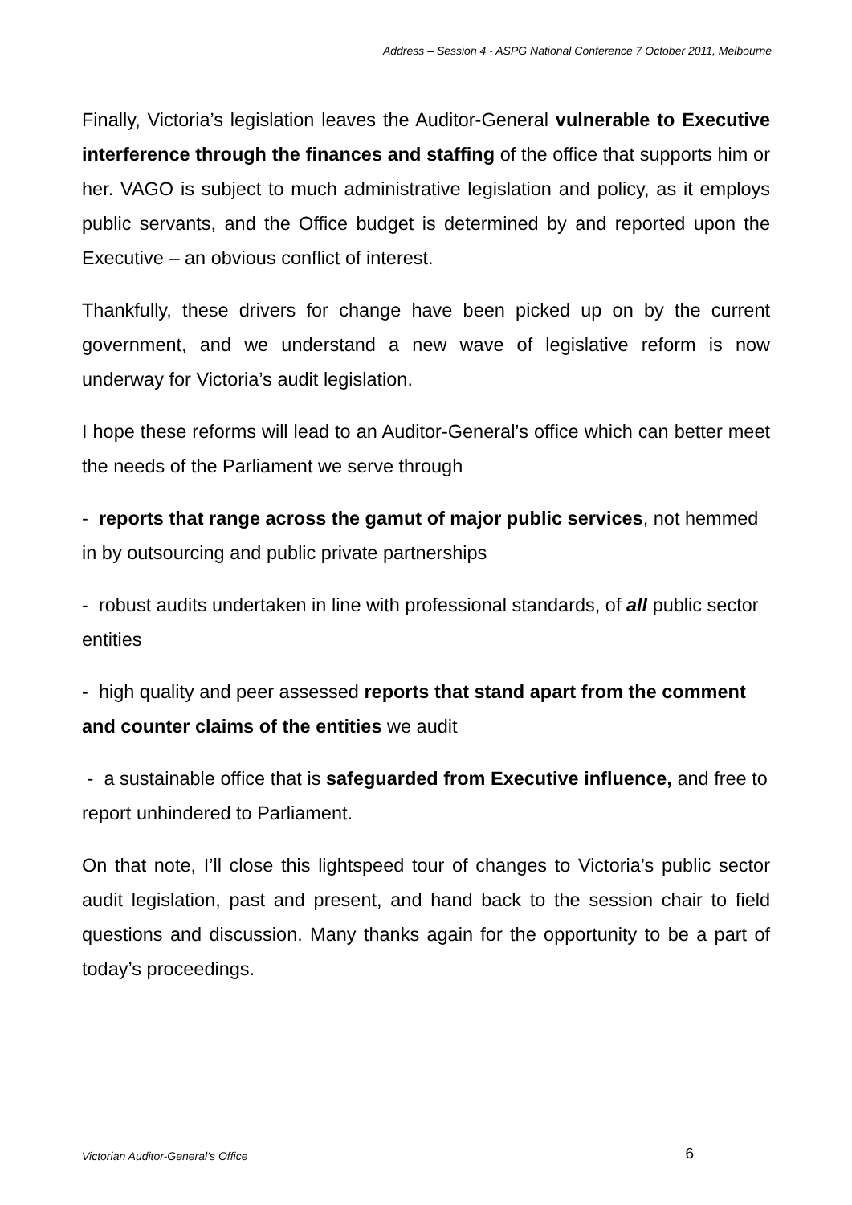Address – Session 4 - ASPG National Conference 7 October 2011, Melbourne
Finally, Victoria’s legislation leaves the Auditor-General vulnerable to Executive interference through the finances and staffing of the office that supports him or her. VAGO is subject to much administrative legislation and policy, as it employs public servants, and the Office budget is determined by and reported upon the Executive – an obvious conflict of interest.
Thankfully, these drivers for change have been picked up on by the current government, and we understand a new wave of legislative reform is now underway for Victoria’s audit legislation.
I hope these reforms will lead to an Auditor-General’s office which can better meet the needs of the Parliament we serve through
- reports that range across the gamut of major public services, not hemmed in by outsourcing and public private partnerships
- robust audits undertaken in line with professional standards, of all public sector entities
- high quality and peer assessed reports that stand apart from the comment and counter claims of the entities we audit
- a sustainable office that is safeguarded from Executive influence, and free to report unhindered to Parliament.
On that note, I’ll close this lightspeed tour of changes to Victoria’s public sector audit legislation, past and present, and hand back to the session chair to field questions and discussion. Many thanks again for the opportunity to be a part of today’s proceedings.
Victorian Auditor-General’s Office 6